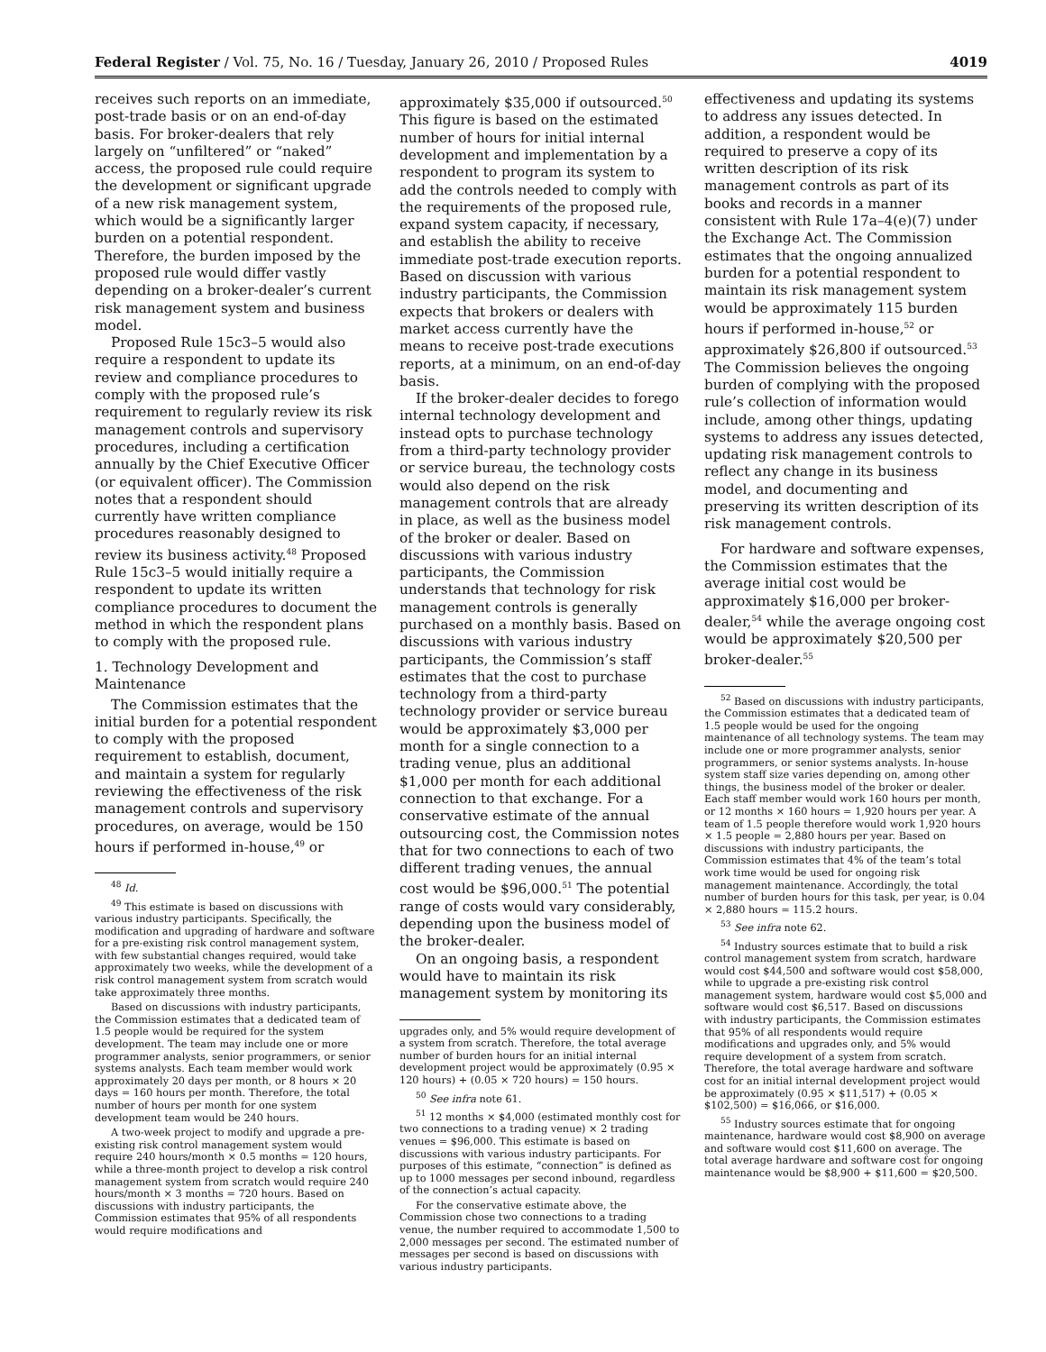Federal Register / Vol. 75, No. 16 / Tuesday, January 26, 2010 / Proposed Rules 4019
receives such reports on an immediate, post-trade basis or on an end-of-day basis. For broker-dealers that rely largely on “unfiltered” or “naked” access, the proposed rule could require the development or significant upgrade of a new risk management system, which would be a significantly larger burden on a potential respondent. Therefore, the burden imposed by the proposed rule would differ vastly depending on a broker-dealer’s current risk management system and business model.
Proposed Rule 15c3–5 would also require a respondent to update its review and compliance procedures to comply with the proposed rule’s requirement to regularly review its risk management controls and supervisory procedures, including a certification annually by the Chief Executive Officer (or equivalent officer). The Commission notes that a respondent should currently have written compliance procedures reasonably designed to review its business activity.<sup>48</sup> Proposed Rule 15c3–5 would initially require a respondent to update its written compliance procedures to document the method in which the respondent plans to comply with the proposed rule.
1. Technology Development and Maintenance
The Commission estimates that the initial burden for a potential respondent to comply with the proposed requirement to establish, document, and maintain a system for regularly reviewing the effectiveness of the risk management controls and supervisory procedures, on average, would be 150 hours if performed in-house,<sup>49</sup> or
<sup>48</sup> Id.
<sup>49</sup> This estimate is based on discussions with various industry participants. Specifically, the modification and upgrading of hardware and software for a pre-existing risk control management system, with few substantial changes required, would take approximately two weeks, while the development of a risk control management system from scratch would take approximately three months.
Based on discussions with industry participants, the Commission estimates that a dedicated team of 1.5 people would be required for the system development. The team may include one or more programmer analysts, senior programmers, or senior systems analysts. Each team member would work approximately 20 days per month, or 8 hours × 20 days = 160 hours per month. Therefore, the total number of hours per month for one system development team would be 240 hours.
A two-week project to modify and upgrade a pre-existing risk control management system would require 240 hours/month × 0.5 months = 120 hours, while a three-month project to develop a risk control management system from scratch would require 240 hours/month × 3 months = 720 hours. Based on discussions with industry participants, the Commission estimates that 95% of all respondents would require modifications and
approximately $35,000 if outsourced.<sup>50</sup> This figure is based on the estimated number of hours for initial internal development and implementation by a respondent to program its system to add the controls needed to comply with the requirements of the proposed rule, expand system capacity, if necessary, and establish the ability to receive immediate post-trade execution reports. Based on discussion with various industry participants, the Commission expects that brokers or dealers with market access currently have the means to receive post-trade executions reports, at a minimum, on an end-of-day basis.
If the broker-dealer decides to forego internal technology development and instead opts to purchase technology from a third-party technology provider or service bureau, the technology costs would also depend on the risk management controls that are already in place, as well as the business model of the broker or dealer. Based on discussions with various industry participants, the Commission understands that technology for risk management controls is generally purchased on a monthly basis. Based on discussions with various industry participants, the Commission’s staff estimates that the cost to purchase technology from a third-party technology provider or service bureau would be approximately $3,000 per month for a single connection to a trading venue, plus an additional $1,000 per month for each additional connection to that exchange. For a conservative estimate of the annual outsourcing cost, the Commission notes that for two connections to each of two different trading venues, the annual cost would be $96,000.<sup>51</sup> The potential range of costs would vary considerably, depending upon the business model of the broker-dealer.
On an ongoing basis, a respondent would have to maintain its risk management system by monitoring its
upgrades only, and 5% would require development of a system from scratch. Therefore, the total average number of burden hours for an initial internal development project would be approximately (0.95 × 120 hours) + (0.05 × 720 hours) = 150 hours.
<sup>50</sup> See infra note 61.
<sup>51</sup> 12 months × $4,000 (estimated monthly cost for two connections to a trading venue) × 2 trading venues = $96,000. This estimate is based on discussions with various industry participants. For purposes of this estimate, “connection” is defined as up to 1000 messages per second inbound, regardless of the connection’s actual capacity.
For the conservative estimate above, the Commission chose two connections to a trading venue, the number required to accommodate 1,500 to 2,000 messages per second. The estimated number of messages per second is based on discussions with various industry participants.
effectiveness and updating its systems to address any issues detected. In addition, a respondent would be required to preserve a copy of its written description of its risk management controls as part of its books and records in a manner consistent with Rule 17a–4(e)(7) under the Exchange Act. The Commission estimates that the ongoing annualized burden for a potential respondent to maintain its risk management system would be approximately 115 burden hours if performed in-house,<sup>52</sup> or approximately $26,800 if outsourced.<sup>53</sup> The Commission believes the ongoing burden of complying with the proposed rule’s collection of information would include, among other things, updating systems to address any issues detected, updating risk management controls to reflect any change in its business model, and documenting and preserving its written description of its risk management controls.
For hardware and software expenses, the Commission estimates that the average initial cost would be approximately $16,000 per broker-dealer,<sup>54</sup> while the average ongoing cost would be approximately $20,500 per broker-dealer.<sup>55</sup>
<sup>52</sup> Based on discussions with industry participants, the Commission estimates that a dedicated team of 1.5 people would be used for the ongoing maintenance of all technology systems. The team may include one or more programmer analysts, senior programmers, or senior systems analysts. In-house system staff size varies depending on, among other things, the business model of the broker or dealer. Each staff member would work 160 hours per month, or 12 months × 160 hours = 1,920 hours per year. A team of 1.5 people therefore would work 1,920 hours × 1.5 people = 2,880 hours per year. Based on discussions with industry participants, the Commission estimates that 4% of the team’s total work time would be used for ongoing risk management maintenance. Accordingly, the total number of burden hours for this task, per year, is 0.04 × 2,880 hours = 115.2 hours.
<sup>53</sup> See infra note 62.
<sup>54</sup> Industry sources estimate that to build a risk control management system from scratch, hardware would cost $44,500 and software would cost $58,000, while to upgrade a pre-existing risk control management system, hardware would cost $5,000 and software would cost $6,517. Based on discussions with industry participants, the Commission estimates that 95% of all respondents would require modifications and upgrades only, and 5% would require development of a system from scratch. Therefore, the total average hardware and software cost for an initial internal development project would be approximately (0.95 × $11,517) + (0.05 × $102,500) = $16,066, or $16,000.
<sup>55</sup> Industry sources estimate that for ongoing maintenance, hardware would cost $8,900 on average and software would cost $11,600 on average. The total average hardware and software cost for ongoing maintenance would be $8,900 + $11,600 = $20,500.